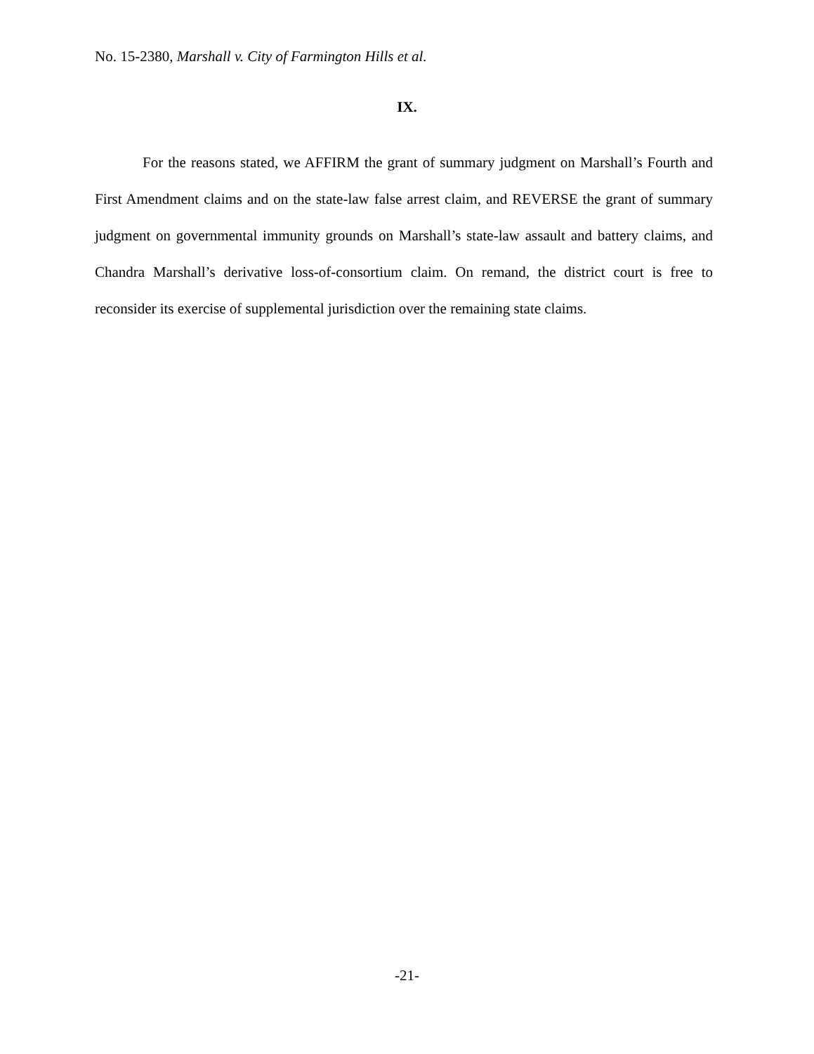No. 15-2380, Marshall v. City of Farmington Hills et al.
IX.
For the reasons stated, we AFFIRM the grant of summary judgment on Marshall’s Fourth and First Amendment claims and on the state-law false arrest claim, and REVERSE the grant of summary judgment on governmental immunity grounds on Marshall’s state-law assault and battery claims, and Chandra Marshall’s derivative loss-of-consortium claim. On remand, the district court is free to reconsider its exercise of supplemental jurisdiction over the remaining state claims.
-21-